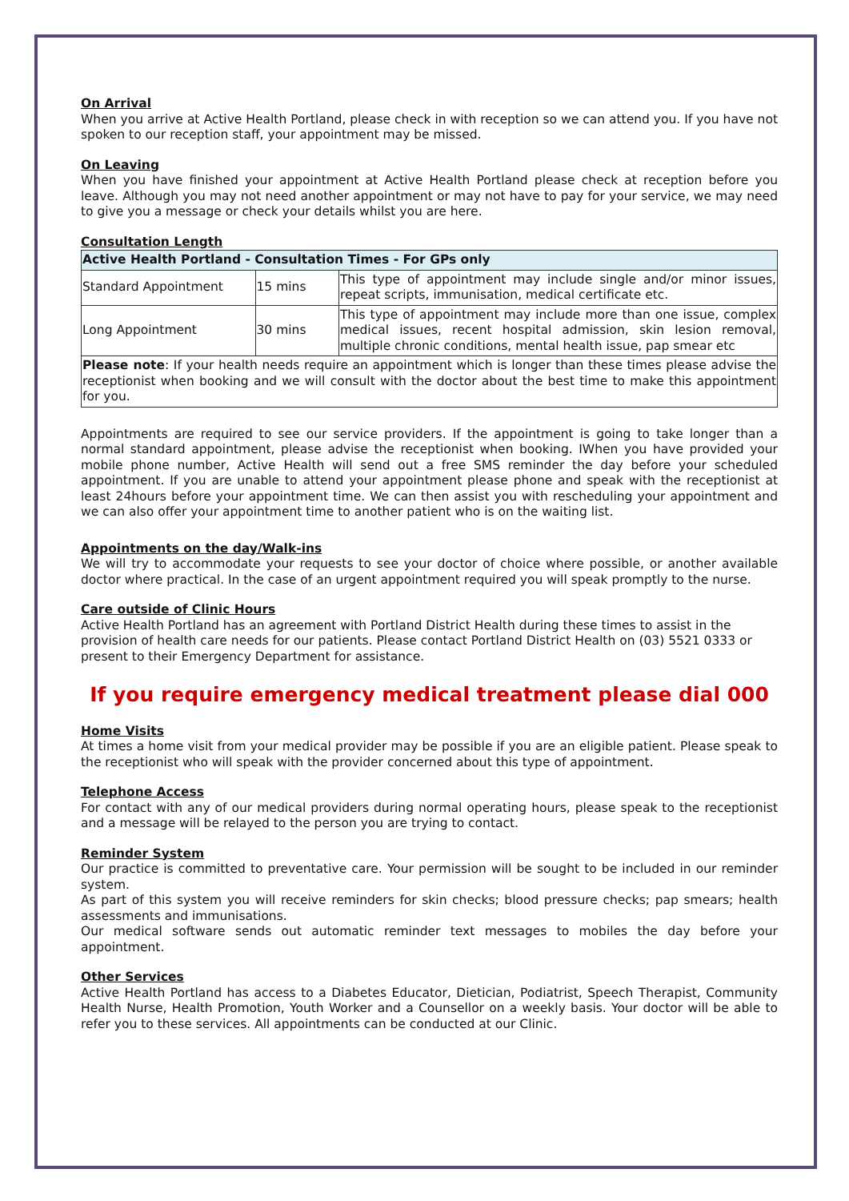On Arrival
When you arrive at Active Health Portland, please check in with reception so we can attend you. If you have not spoken to our reception staff, your appointment may be missed.
On Leaving
When you have finished your appointment at Active Health Portland please check at reception before you leave. Although you may not need another appointment or may not have to pay for your service, we may need to give you a message or check your details whilst you are here.
Consultation Length
| Active Health Portland - Consultation Times - For GPs only | | |
| Standard Appointment | 15 mins | This type of appointment may include single and/or minor issues, repeat scripts, immunisation, medical certificate etc. |
| Long Appointment | 30 mins | This type of appointment may include more than one issue, complex medical issues, recent hospital admission, skin lesion removal, multiple chronic conditions, mental health issue, pap smear etc |
| Please note : If your health needs require an appointment which is longer than these times please advise the receptionist when booking and we will consult with the doctor about the best time to make this appointment for you. | | |
Appointments are required to see our service providers. If the appointment is going to take longer than a normal standard appointment, please advise the receptionist when booking. IWhen you have provided your mobile phone number, Active Health will send out a free SMS reminder the day before your scheduled appointment. If you are unable to attend your appointment please phone and speak with the receptionist at least 24hours before your appointment time. We can then assist you with rescheduling your appointment and we can also offer your appointment time to another patient who is on the waiting list.
Appointments on the day/Walk-ins
We will try to accommodate your requests to see your doctor of choice where possible, or another available doctor where practical. In the case of an urgent appointment required you will speak promptly to the nurse.
Care outside of Clinic Hours
Active Health Portland has an agreement with Portland District Health during these times to assist in the provision of health care needs for our patients. Please contact Portland District Health on (03) 5521 0333 or present to their Emergency Department for assistance.
If you require emergency medical treatment please dial 000
Home Visits
At times a home visit from your medical provider may be possible if you are an eligible patient. Please speak to the receptionist who will speak with the provider concerned about this type of appointment.
Telephone Access
For contact with any of our medical providers during normal operating hours, please speak to the receptionist and a message will be relayed to the person you are trying to contact.
Reminder System
Our practice is committed to preventative care. Your permission will be sought to be included in our reminder system.
As part of this system you will receive reminders for skin checks; blood pressure checks; pap smears; health assessments and immunisations.
Our medical software sends out automatic reminder text messages to mobiles the day before your appointment.
Other Services
Active Health Portland has access to a Diabetes Educator, Dietician, Podiatrist, Speech Therapist, Community Health Nurse, Health Promotion, Youth Worker and a Counsellor on a weekly basis. Your doctor will be able to refer you to these services. All appointments can be conducted at our Clinic.